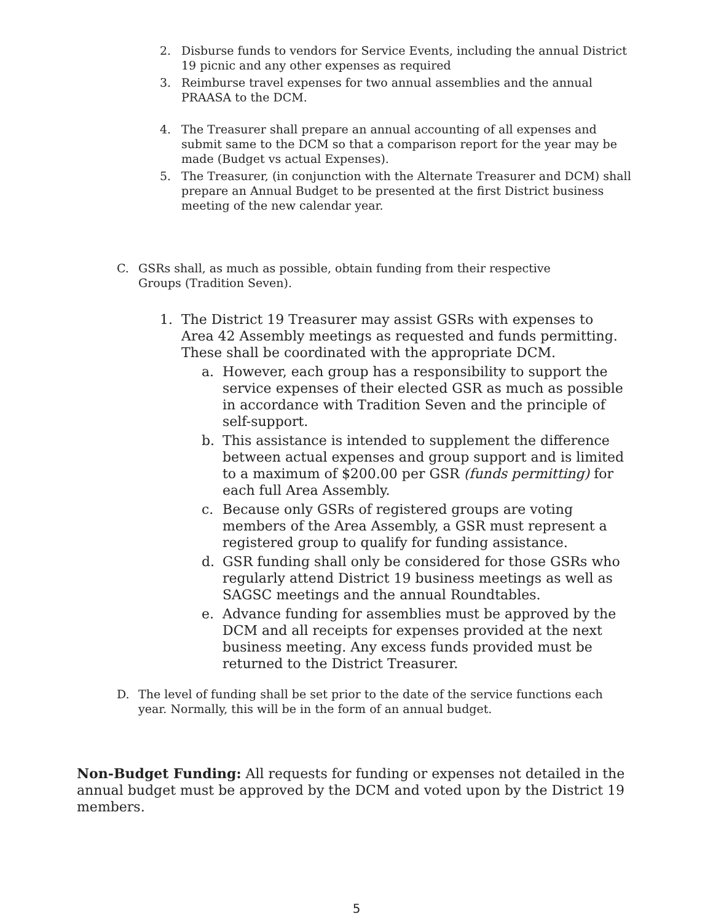2. Disburse funds to vendors for Service Events, including the annual District 19 picnic and any other expenses as required
3. Reimburse travel expenses for two annual assemblies and the annual PRAASA to the DCM.
4. The Treasurer shall prepare an annual accounting of all expenses and submit same to the DCM so that a comparison report for the year may be made (Budget vs actual Expenses).
5. The Treasurer, (in conjunction with the Alternate Treasurer and DCM) shall prepare an Annual Budget to be presented at the first District business meeting of the new calendar year.
C. GSRs shall, as much as possible, obtain funding from their respective Groups (Tradition Seven).
1. The District 19 Treasurer may assist GSRs with expenses to Area 42 Assembly meetings as requested and funds permitting. These shall be coordinated with the appropriate DCM.
a. However, each group has a responsibility to support the service expenses of their elected GSR as much as possible in accordance with Tradition Seven and the principle of self-support.
b. This assistance is intended to supplement the difference between actual expenses and group support and is limited to a maximum of $200.00 per GSR (funds permitting) for each full Area Assembly.
c. Because only GSRs of registered groups are voting members of the Area Assembly, a GSR must represent a registered group to qualify for funding assistance.
d. GSR funding shall only be considered for those GSRs who regularly attend District 19 business meetings as well as SAGSC meetings and the annual Roundtables.
e. Advance funding for assemblies must be approved by the DCM and all receipts for expenses provided at the next business meeting. Any excess funds provided must be returned to the District Treasurer.
D. The level of funding shall be set prior to the date of the service functions each year. Normally, this will be in the form of an annual budget.
Non-Budget Funding: All requests for funding or expenses not detailed in the annual budget must be approved by the DCM and voted upon by the District 19 members.
5